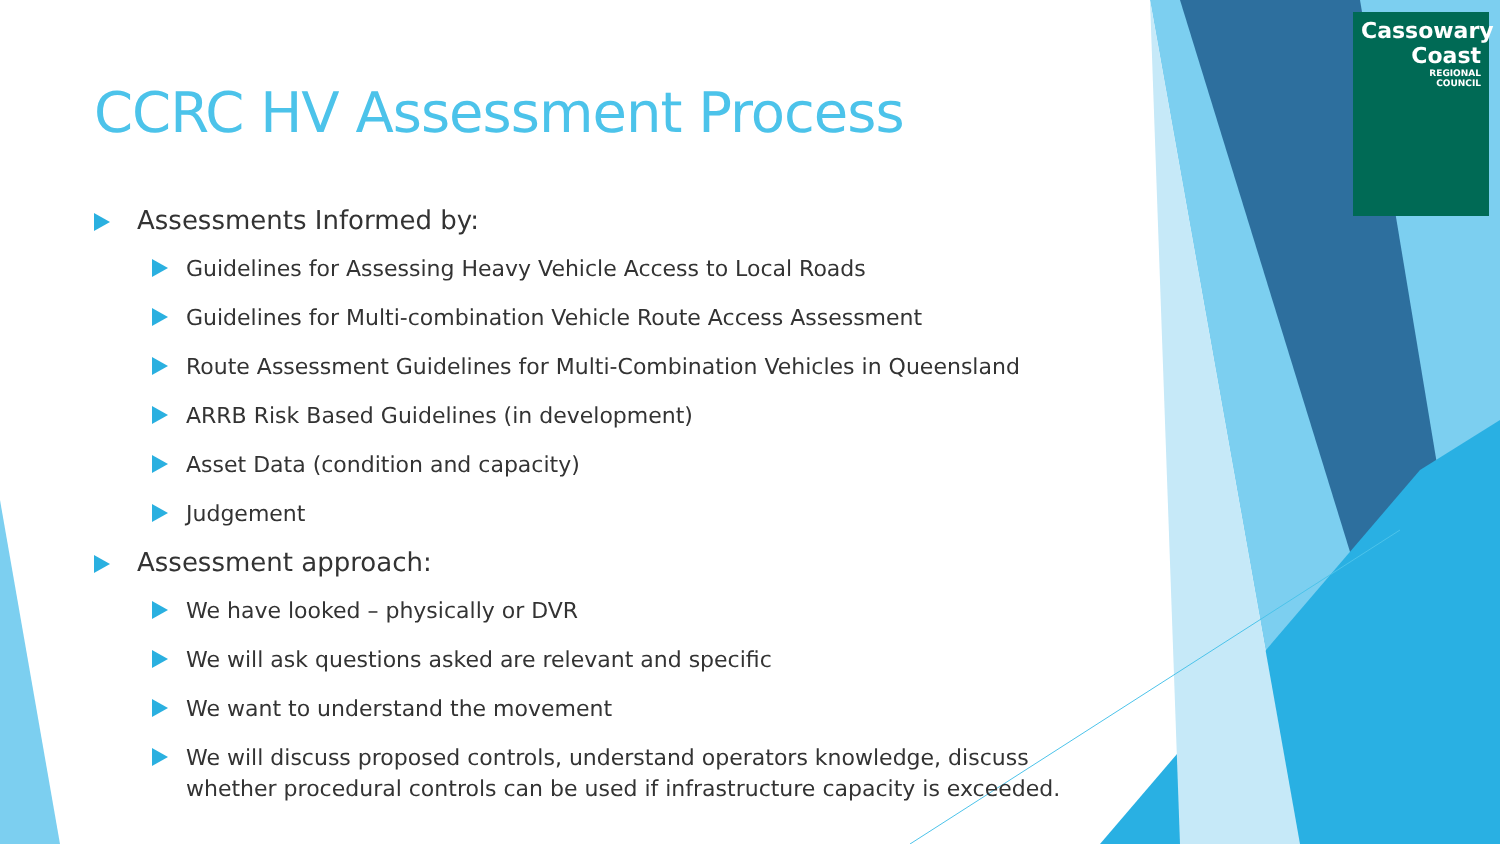Cassowary
Coast
REGIONAL
COUNCIL
CCRC HV Assessment Process
Assessments Informed by:
Guidelines for Assessing Heavy Vehicle Access to Local Roads
Guidelines for Multi-combination Vehicle Route Access Assessment
Route Assessment Guidelines for Multi-Combination Vehicles in Queensland
ARRB Risk Based Guidelines (in development)
Asset Data (condition and capacity)
Judgement
Assessment approach:
We have looked – physically or DVR
We will ask questions asked are relevant and specific
We want to understand the movement
We will discuss proposed controls, understand operators knowledge, discuss whether procedural controls can be used if infrastructure capacity is exceeded.